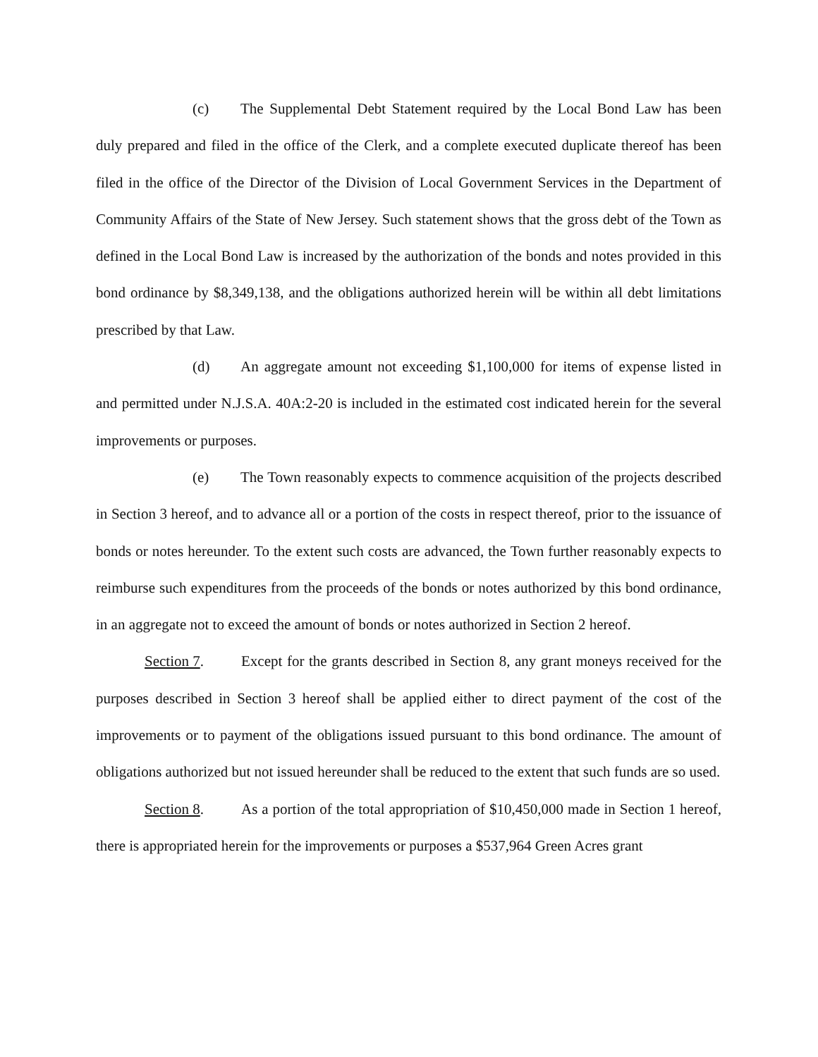(c) The Supplemental Debt Statement required by the Local Bond Law has been duly prepared and filed in the office of the Clerk, and a complete executed duplicate thereof has been filed in the office of the Director of the Division of Local Government Services in the Department of Community Affairs of the State of New Jersey. Such statement shows that the gross debt of the Town as defined in the Local Bond Law is increased by the authorization of the bonds and notes provided in this bond ordinance by $8,349,138, and the obligations authorized herein will be within all debt limitations prescribed by that Law.
(d) An aggregate amount not exceeding $1,100,000 for items of expense listed in and permitted under N.J.S.A. 40A:2-20 is included in the estimated cost indicated herein for the several improvements or purposes.
(e) The Town reasonably expects to commence acquisition of the projects described in Section 3 hereof, and to advance all or a portion of the costs in respect thereof, prior to the issuance of bonds or notes hereunder. To the extent such costs are advanced, the Town further reasonably expects to reimburse such expenditures from the proceeds of the bonds or notes authorized by this bond ordinance, in an aggregate not to exceed the amount of bonds or notes authorized in Section 2 hereof.
Section 7. Except for the grants described in Section 8, any grant moneys received for the purposes described in Section 3 hereof shall be applied either to direct payment of the cost of the improvements or to payment of the obligations issued pursuant to this bond ordinance. The amount of obligations authorized but not issued hereunder shall be reduced to the extent that such funds are so used.
Section 8. As a portion of the total appropriation of $10,450,000 made in Section 1 hereof, there is appropriated herein for the improvements or purposes a $537,964 Green Acres grant